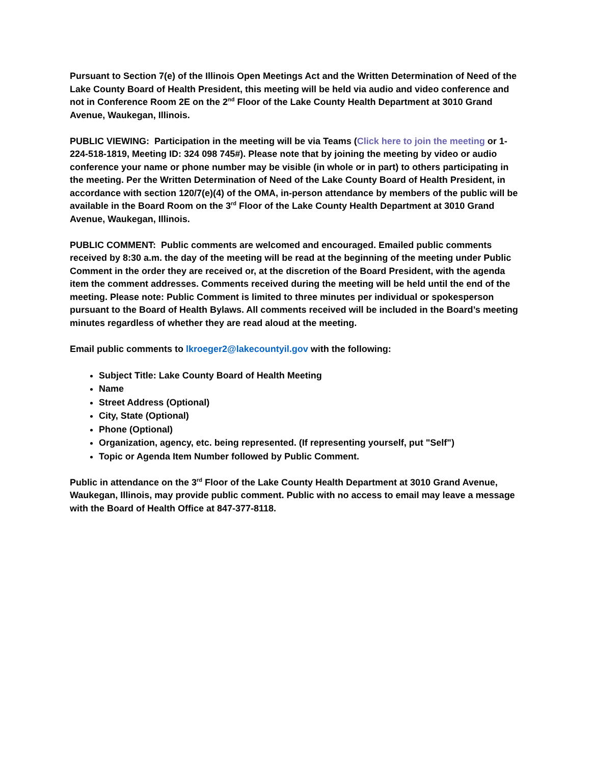Pursuant to Section 7(e) of the Illinois Open Meetings Act and the Written Determination of Need of the Lake County Board of Health President, this meeting will be held via audio and video conference and not in Conference Room 2E on the 2<sup>nd</sup> Floor of the Lake County Health Department at 3010 Grand Avenue, Waukegan, Illinois.
PUBLIC VIEWING: Participation in the meeting will be via Teams (Click here to join the meeting or 1-224-518-1819, Meeting ID: 324 098 745#). Please note that by joining the meeting by video or audio conference your name or phone number may be visible (in whole or in part) to others participating in the meeting. Per the Written Determination of Need of the Lake County Board of Health President, in accordance with section 120/7(e)(4) of the OMA, in-person attendance by members of the public will be available in the Board Room on the 3<sup>rd</sup> Floor of the Lake County Health Department at 3010 Grand Avenue, Waukegan, Illinois.
PUBLIC COMMENT: Public comments are welcomed and encouraged. Emailed public comments received by 8:30 a.m. the day of the meeting will be read at the beginning of the meeting under Public Comment in the order they are received or, at the discretion of the Board President, with the agenda item the comment addresses. Comments received during the meeting will be held until the end of the meeting. Please note: Public Comment is limited to three minutes per individual or spokesperson pursuant to the Board of Health Bylaws. All comments received will be included in the Board’s meeting minutes regardless of whether they are read aloud at the meeting.
Email public comments to lkroeger2@lakecountyil.gov with the following:
Subject Title: Lake County Board of Health Meeting
Name
Street Address (Optional)
City, State (Optional)
Phone (Optional)
Organization, agency, etc. being represented. (If representing yourself, put "Self")
Topic or Agenda Item Number followed by Public Comment.
Public in attendance on the 3<sup>rd</sup> Floor of the Lake County Health Department at 3010 Grand Avenue, Waukegan, Illinois, may provide public comment. Public with no access to email may leave a message with the Board of Health Office at 847-377-8118.